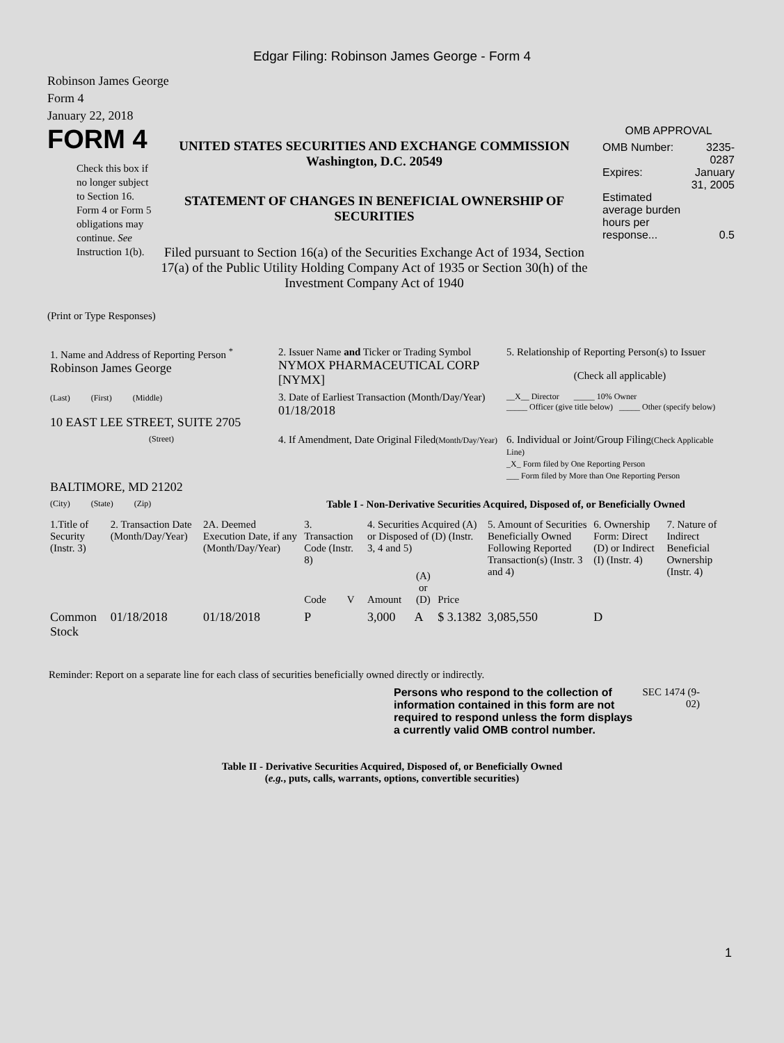Edgar Filing: Robinson James George - Form 4
Robinson James George
Form 4
January 22, 2018
FORM 4
Check this box if no longer subject to Section 16. Form 4 or Form 5 obligations may continue. See Instruction 1(b).
UNITED STATES SECURITIES AND EXCHANGE COMMISSION
Washington, D.C. 20549
STATEMENT OF CHANGES IN BENEFICIAL OWNERSHIP OF SECURITIES
Filed pursuant to Section 16(a) of the Securities Exchange Act of 1934, Section 17(a) of the Public Utility Holding Company Act of 1935 or Section 30(h) of the Investment Company Act of 1940
OMB APPROVAL
| OMB Number: | 3235-0287 |
| Expires: | January 31, 2005 |
| Estimated average burden hours per response... | 0.5 |
(Print or Type Responses)
| 1. Name and Address of Reporting Person <sup>*</sup> Robinson James George | 2. Issuer Name and Ticker or Trading Symbol NYMOX PHARMACEUTICAL CORP [NYMX] | 5. Relationship of Reporting Person(s) to Issuer (Check all applicable) |
| (Last) (First) (Middle) 10 EAST LEE STREET, SUITE 2705 | 3. Date of Earliest Transaction (Month/Day/Year) 01/18/2018 | __X__ Director _____ 10% Owner _____ Officer (give title below) _____ Other (specify below) |
| (Street) BALTIMORE, MD 21202 | 4. If Amendment, Date Original Filed (Month/Day/Year) | 6. Individual or Joint/Group Filing (Check Applicable Line) _X_ Form filed by One Reporting Person ___ Form filed by More than One Reporting Person |
| (City) (State) (Zip) | Table I - Non-Derivative Securities Acquired, Disposed of, or Beneficially Owned | |
| 1.Title of Security (Instr. 3) | 2. Transaction Date (Month/Day/Year) | 2A. Deemed Execution Date, if any (Month/Day/Year) | 3. Transaction Code (Instr. 8) | | 4. Securities Acquired (A) or Disposed of (D) (Instr. 3, 4 and 5) | | | 5. Amount of Securities Beneficially Owned Following Reported Transaction(s) (Instr. 3 and 4) | 6. Ownership Form: Direct (D) or Indirect (I) (Instr. 4) | 7. Nature of Indirect Beneficial Ownership (Instr. 4) |
| --- | --- | --- | --- | --- | --- | --- | --- | --- | --- | --- |
| | | | Code | V | Amount | (A) or (D) | Price | | | |
| Common Stock | 01/18/2018 | 01/18/2018 | P | | 3,000 | A | $ 3.1382 | 3,085,550 | D | |
Reminder: Report on a separate line for each class of securities beneficially owned directly or indirectly.
Persons who respond to the collection of information contained in this form are not required to respond unless the form displays a currently valid OMB control number.
SEC 1474 (9-02)
Table II - Derivative Securities Acquired, Disposed of, or Beneficially Owned
(e.g., puts, calls, warrants, options, convertible securities)
1